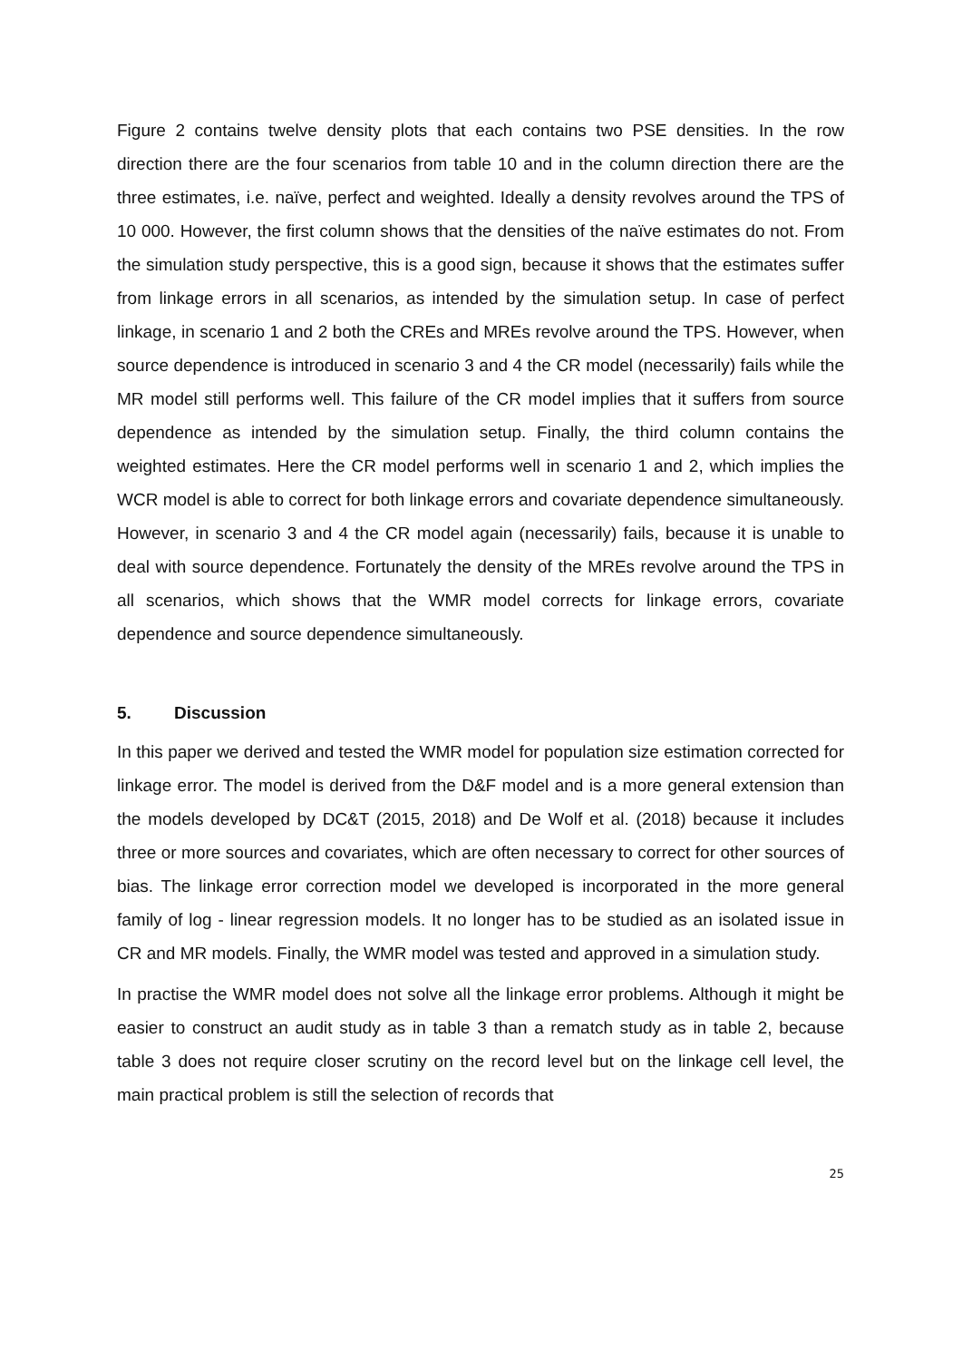Figure 2 contains twelve density plots that each contains two PSE densities. In the row direction there are the four scenarios from table 10 and in the column direction there are the three estimates, i.e. naïve, perfect and weighted. Ideally a density revolves around the TPS of 10 000. However, the first column shows that the densities of the naïve estimates do not. From the simulation study perspective, this is a good sign, because it shows that the estimates suffer from linkage errors in all scenarios, as intended by the simulation setup. In case of perfect linkage, in scenario 1 and 2 both the CREs and MREs revolve around the TPS. However, when source dependence is introduced in scenario 3 and 4 the CR model (necessarily) fails while the MR model still performs well. This failure of the CR model implies that it suffers from source dependence as intended by the simulation setup. Finally, the third column contains the weighted estimates. Here the CR model performs well in scenario 1 and 2, which implies the WCR model is able to correct for both linkage errors and covariate dependence simultaneously. However, in scenario 3 and 4 the CR model again (necessarily) fails, because it is unable to deal with source dependence. Fortunately the density of the MREs revolve around the TPS in all scenarios, which shows that the WMR model corrects for linkage errors, covariate dependence and source dependence simultaneously.
5. Discussion
In this paper we derived and tested the WMR model for population size estimation corrected for linkage error. The model is derived from the D&F model and is a more general extension than the models developed by DC&T (2015, 2018) and De Wolf et al. (2018) because it includes three or more sources and covariates, which are often necessary to correct for other sources of bias. The linkage error correction model we developed is incorporated in the more general family of log - linear regression models. It no longer has to be studied as an isolated issue in CR and MR models. Finally, the WMR model was tested and approved in a simulation study.
In practise the WMR model does not solve all the linkage error problems. Although it might be easier to construct an audit study as in table 3 than a rematch study as in table 2, because table 3 does not require closer scrutiny on the record level but on the linkage cell level, the main practical problem is still the selection of records that
25